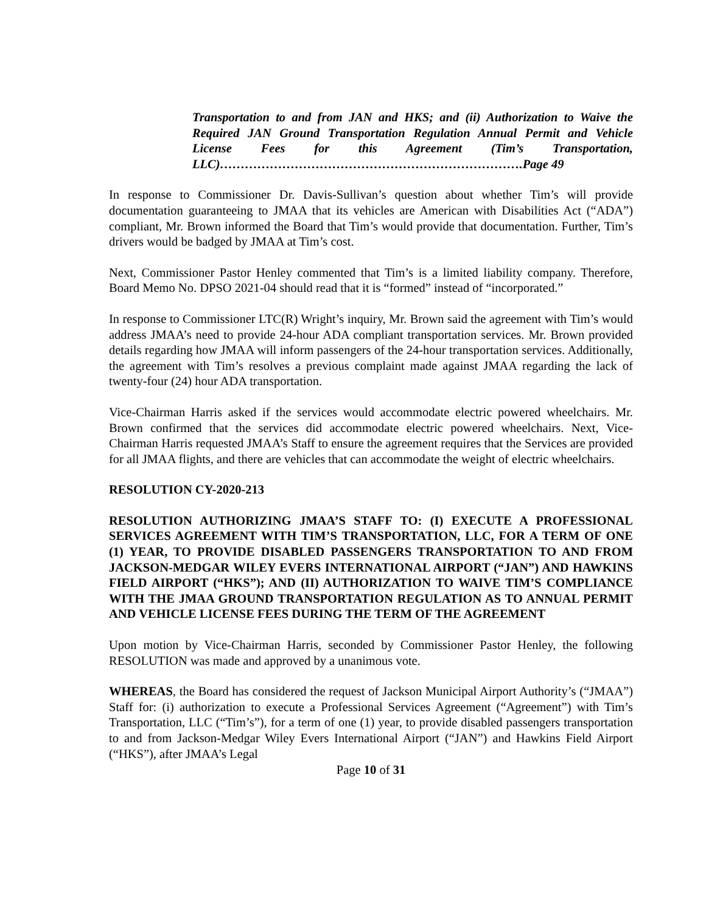Transportation to and from JAN and HKS; and (ii) Authorization to Waive the Required JAN Ground Transportation Regulation Annual Permit and Vehicle License Fees for this Agreement (Tim’s Transportation, LLC)……………………………………………………………….Page 49
In response to Commissioner Dr. Davis-Sullivan’s question about whether Tim’s will provide documentation guaranteeing to JMAA that its vehicles are American with Disabilities Act (“ADA”) compliant, Mr. Brown informed the Board that Tim’s would provide that documentation. Further, Tim’s drivers would be badged by JMAA at Tim’s cost.
Next, Commissioner Pastor Henley commented that Tim’s is a limited liability company. Therefore, Board Memo No. DPSO 2021-04 should read that it is “formed” instead of “incorporated.”
In response to Commissioner LTC(R) Wright’s inquiry, Mr. Brown said the agreement with Tim’s would address JMAA’s need to provide 24-hour ADA compliant transportation services. Mr. Brown provided details regarding how JMAA will inform passengers of the 24-hour transportation services. Additionally, the agreement with Tim’s resolves a previous complaint made against JMAA regarding the lack of twenty-four (24) hour ADA transportation.
Vice-Chairman Harris asked if the services would accommodate electric powered wheelchairs. Mr. Brown confirmed that the services did accommodate electric powered wheelchairs. Next, Vice-Chairman Harris requested JMAA’s Staff to ensure the agreement requires that the Services are provided for all JMAA flights, and there are vehicles that can accommodate the weight of electric wheelchairs.
RESOLUTION CY-2020-213
RESOLUTION AUTHORIZING JMAA’S STAFF TO: (I) EXECUTE A PROFESSIONAL SERVICES AGREEMENT WITH TIM’S TRANSPORTATION, LLC, FOR A TERM OF ONE (1) YEAR, TO PROVIDE DISABLED PASSENGERS TRANSPORTATION TO AND FROM JACKSON-MEDGAR WILEY EVERS INTERNATIONAL AIRPORT (“JAN”) AND HAWKINS FIELD AIRPORT (“HKS”); AND (II) AUTHORIZATION TO WAIVE TIM’S COMPLIANCE WITH THE JMAA GROUND TRANSPORTATION REGULATION AS TO ANNUAL PERMIT AND VEHICLE LICENSE FEES DURING THE TERM OF THE AGREEMENT
Upon motion by Vice-Chairman Harris, seconded by Commissioner Pastor Henley, the following RESOLUTION was made and approved by a unanimous vote.
WHEREAS, the Board has considered the request of Jackson Municipal Airport Authority’s (“JMAA”) Staff for: (i) authorization to execute a Professional Services Agreement (“Agreement”) with Tim’s Transportation, LLC (“Tim’s”), for a term of one (1) year, to provide disabled passengers transportation to and from Jackson-Medgar Wiley Evers International Airport (“JAN”) and Hawkins Field Airport (“HKS”), after JMAA’s Legal
Page 10 of 31